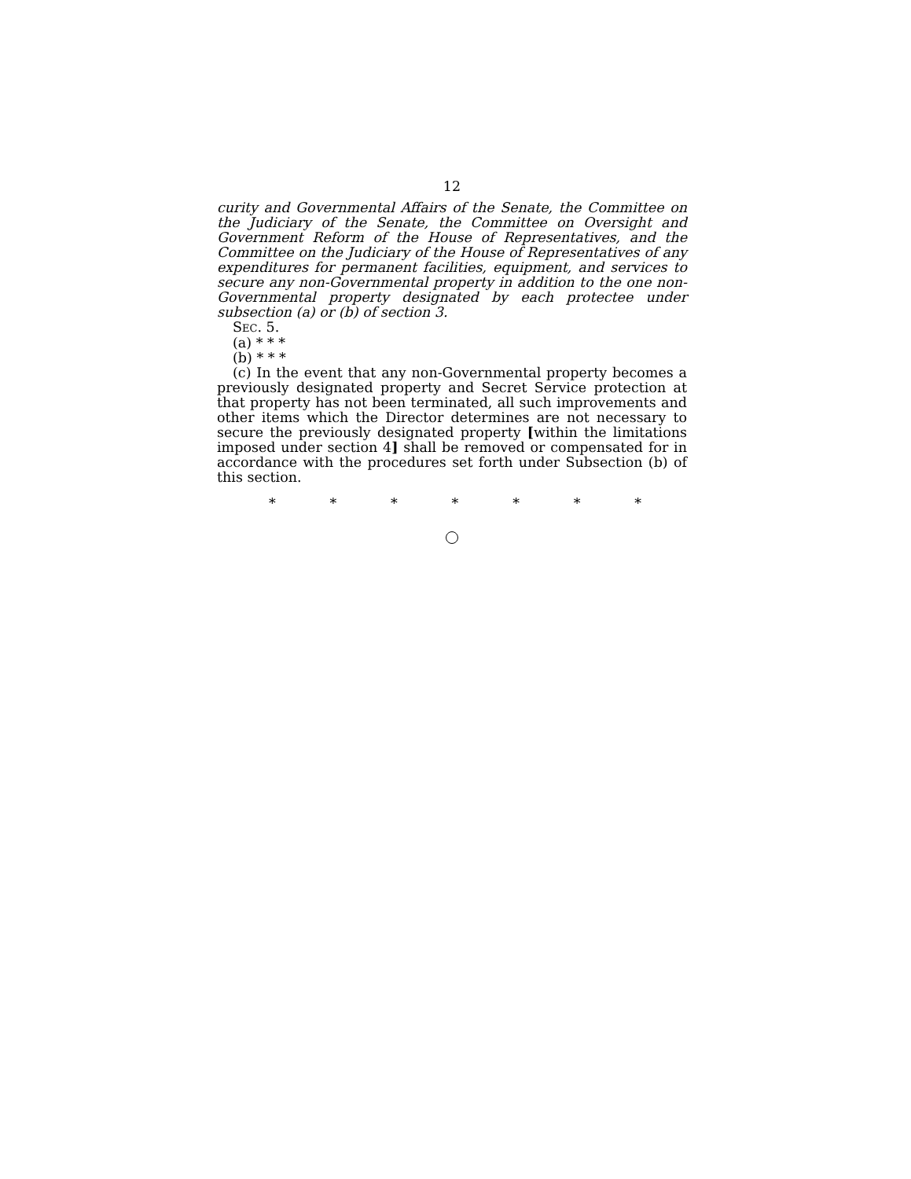12
curity and Governmental Affairs of the Senate, the Committee on the Judiciary of the Senate, the Committee on Oversight and Government Reform of the House of Representatives, and the Committee on the Judiciary of the House of Representatives of any expenditures for permanent facilities, equipment, and services to secure any non-Governmental property in addition to the one non-Governmental property designated by each protectee under subsection (a) or (b) of section 3.
SEC. 5.
(a) * * *
(b) * * *
(c) In the event that any non-Governmental property becomes a previously designated property and Secret Service protection at that property has not been terminated, all such improvements and other items which the Director determines are not necessary to secure the previously designated property [within the limitations imposed under section 4] shall be removed or compensated for in accordance with the procedures set forth under Subsection (b) of this section.
* * * * * * *